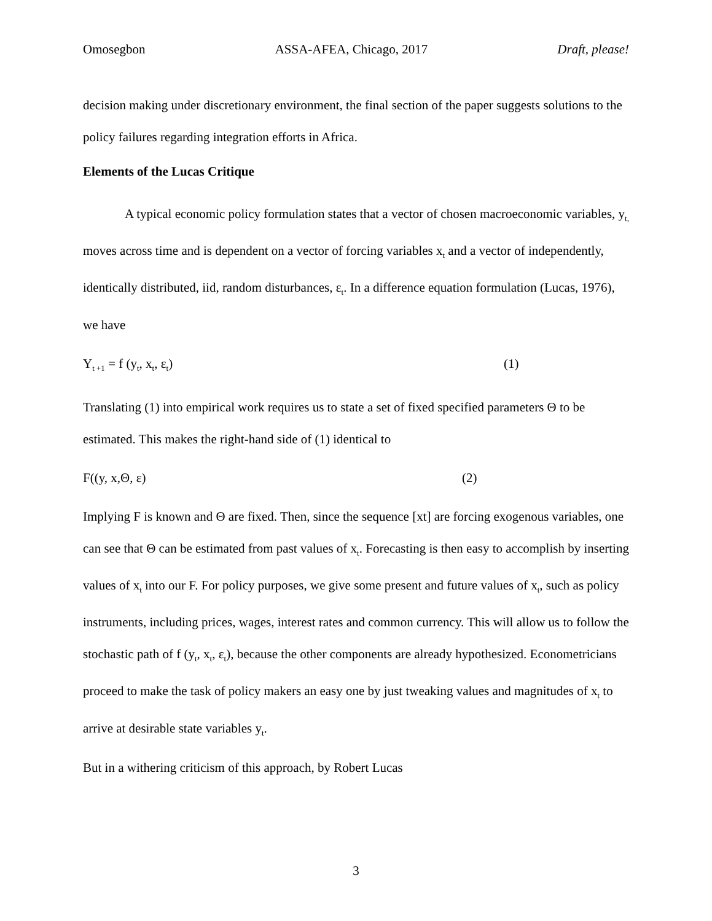Omosegbon ASSA-AFEA, Chicago, 2017 Draft, please!
decision making under discretionary environment, the final section of the paper suggests solutions to the policy failures regarding integration efforts in Africa.
Elements of the Lucas Critique
A typical economic policy formulation states that a vector of chosen macroeconomic variables, y<sub>t,</sub> moves across time and is dependent on a vector of forcing variables x<sub>t</sub> and a vector of independently, identically distributed, iid, random disturbances, ε<sub>t</sub>. In a difference equation formulation (Lucas, 1976), we have
Y<sub>t +1</sub> = f (y<sub>t</sub>, x<sub>t</sub>, ε<sub>t</sub>) (1)
Translating (1) into empirical work requires us to state a set of fixed specified parameters Θ to be estimated. This makes the right-hand side of (1) identical to
F((y, x,Θ, ε) (2)
Implying F is known and Θ are fixed. Then, since the sequence [xt] are forcing exogenous variables, one can see that Θ can be estimated from past values of x<sub>t</sub>. Forecasting is then easy to accomplish by inserting values of x<sub>t</sub> into our F. For policy purposes, we give some present and future values of x<sub>t</sub>, such as policy instruments, including prices, wages, interest rates and common currency. This will allow us to follow the stochastic path of f (y<sub>t</sub>, x<sub>t</sub>, ε<sub>t</sub>), because the other components are already hypothesized. Econometricians proceed to make the task of policy makers an easy one by just tweaking values and magnitudes of x<sub>t</sub> to arrive at desirable state variables y<sub>t</sub>.
But in a withering criticism of this approach, by Robert Lucas
3